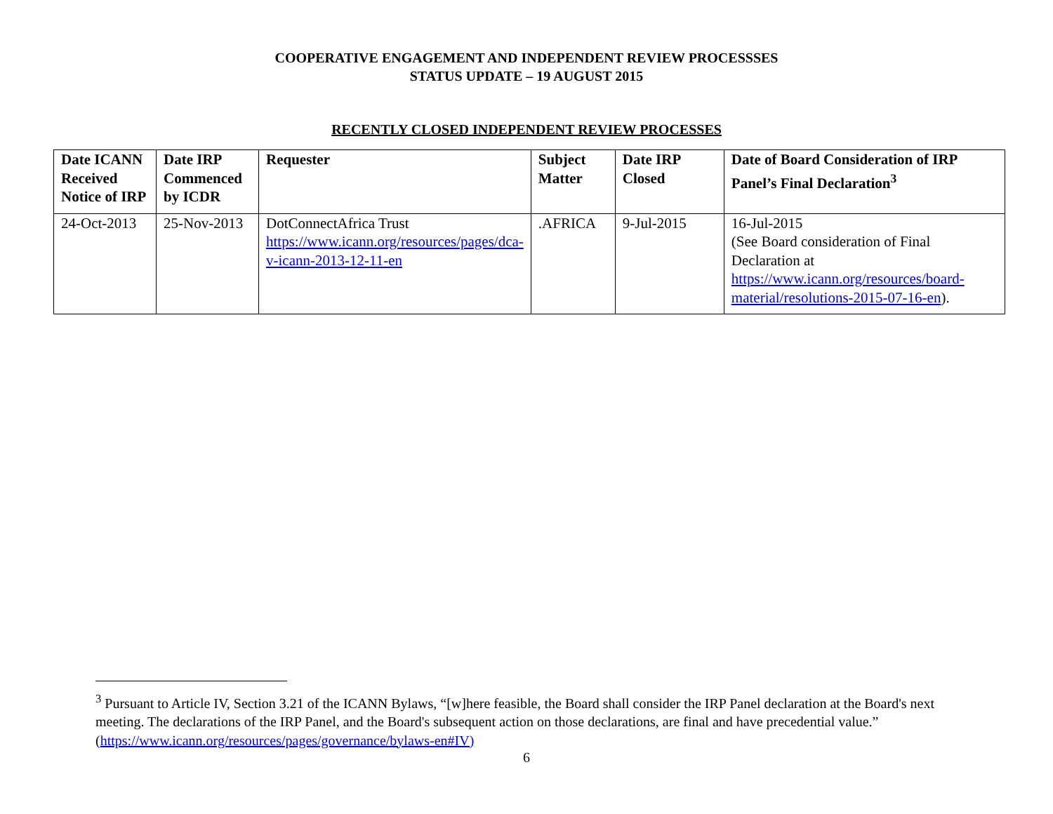COOPERATIVE ENGAGEMENT AND INDEPENDENT REVIEW PROCESSSES
STATUS UPDATE – 19 AUGUST 2015
RECENTLY CLOSED INDEPENDENT REVIEW PROCESSES
| Date ICANN Received Notice of IRP | Date IRP Commenced by ICDR | Requester | Subject Matter | Date IRP Closed | Date of Board Consideration of IRP Panel’s Final Declaration<sup>3</sup> |
| --- | --- | --- | --- | --- | --- |
| 24-Oct-2013 | 25-Nov-2013 | DotConnectAfrica Trust https://www.icann.org/resources/pages/dca-v-icann-2013-12-11-en | .AFRICA | 9-Jul-2015 | 16-Jul-2015 (See Board consideration of Final Declaration at https://www.icann.org/resources/board-material/resolutions-2015-07-16-en ). |
<sup>3</sup> Pursuant to Article IV, Section 3.21 of the ICANN Bylaws, “[w]here feasible, the Board shall consider the IRP Panel declaration at the Board's next meeting. The declarations of the IRP Panel, and the Board's subsequent action on those declarations, are final and have precedential value.” (https://www.icann.org/resources/pages/governance/bylaws-en#IV)
6